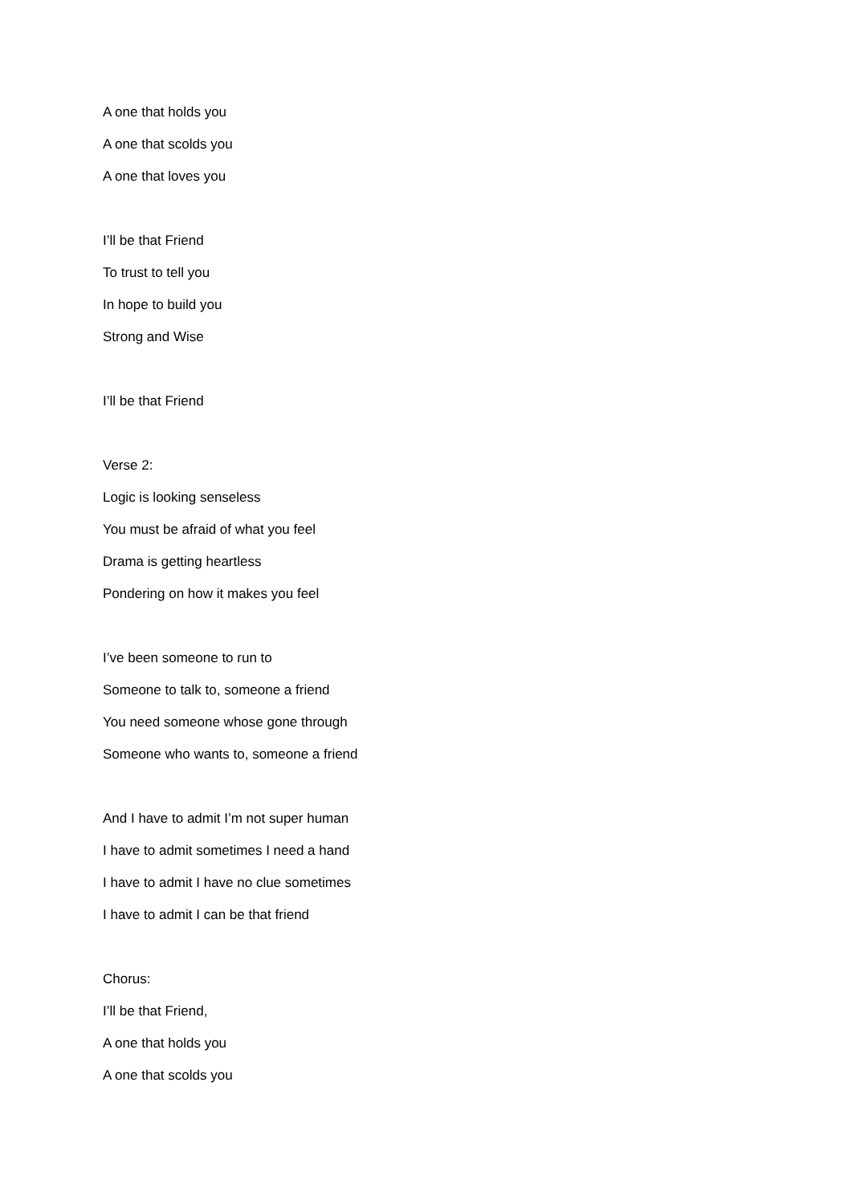A one that holds you
A one that scolds you
A one that loves you
I’ll be that Friend
To trust to tell you
In hope to build you
Strong and Wise
I’ll be that Friend
Verse 2:
Logic is looking senseless
You must be afraid of what you feel
Drama is getting heartless
Pondering on how it makes you feel
I’ve been someone to run to
Someone to talk to, someone a friend
You need someone whose gone through
Someone who wants to, someone a friend
And I have to admit I’m not super human
I have to admit sometimes I need a hand
I have to admit I have no clue sometimes
I have to admit I can be that friend
Chorus:
I’ll be that Friend,
A one that holds you
A one that scolds you